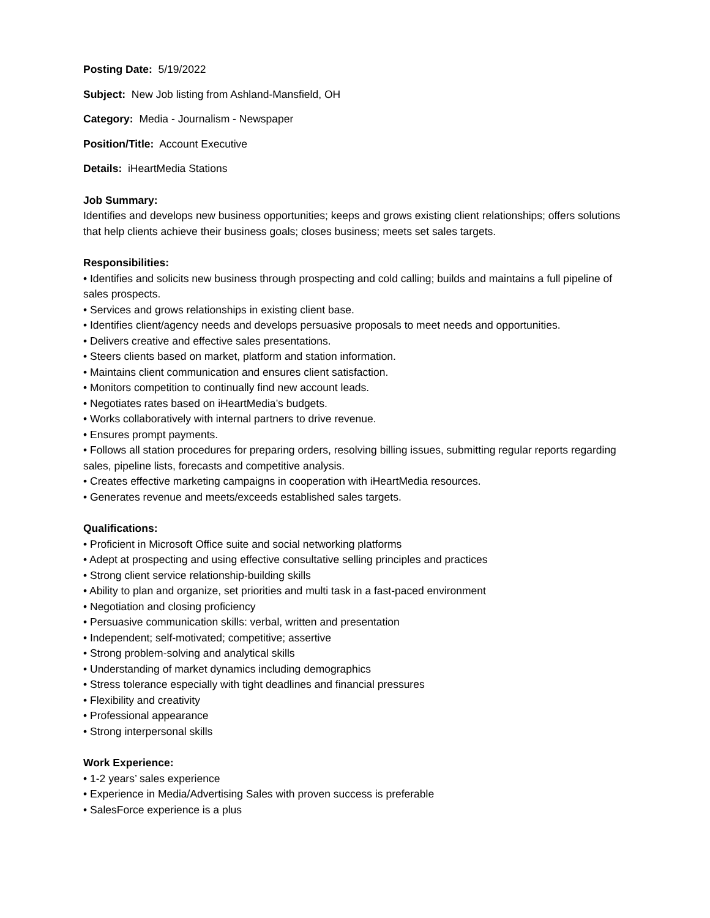Posting Date: 5/19/2022
Subject: New Job listing from Ashland-Mansfield, OH
Category: Media - Journalism - Newspaper
Position/Title: Account Executive
Details: iHeartMedia Stations
Job Summary:
Identifies and develops new business opportunities; keeps and grows existing client relationships; offers solutions that help clients achieve their business goals; closes business; meets set sales targets.
Responsibilities:
• Identifies and solicits new business through prospecting and cold calling; builds and maintains a full pipeline of sales prospects.
• Services and grows relationships in existing client base.
• Identifies client/agency needs and develops persuasive proposals to meet needs and opportunities.
• Delivers creative and effective sales presentations.
• Steers clients based on market, platform and station information.
• Maintains client communication and ensures client satisfaction.
• Monitors competition to continually find new account leads.
• Negotiates rates based on iHeartMedia’s budgets.
• Works collaboratively with internal partners to drive revenue.
• Ensures prompt payments.
• Follows all station procedures for preparing orders, resolving billing issues, submitting regular reports regarding sales, pipeline lists, forecasts and competitive analysis.
• Creates effective marketing campaigns in cooperation with iHeartMedia resources.
• Generates revenue and meets/exceeds established sales targets.
Qualifications:
• Proficient in Microsoft Office suite and social networking platforms
• Adept at prospecting and using effective consultative selling principles and practices
• Strong client service relationship-building skills
• Ability to plan and organize, set priorities and multi task in a fast-paced environment
• Negotiation and closing proficiency
• Persuasive communication skills: verbal, written and presentation
• Independent; self-motivated; competitive; assertive
• Strong problem-solving and analytical skills
• Understanding of market dynamics including demographics
• Stress tolerance especially with tight deadlines and financial pressures
• Flexibility and creativity
• Professional appearance
• Strong interpersonal skills
Work Experience:
• 1-2 years’ sales experience
• Experience in Media/Advertising Sales with proven success is preferable
• SalesForce experience is a plus